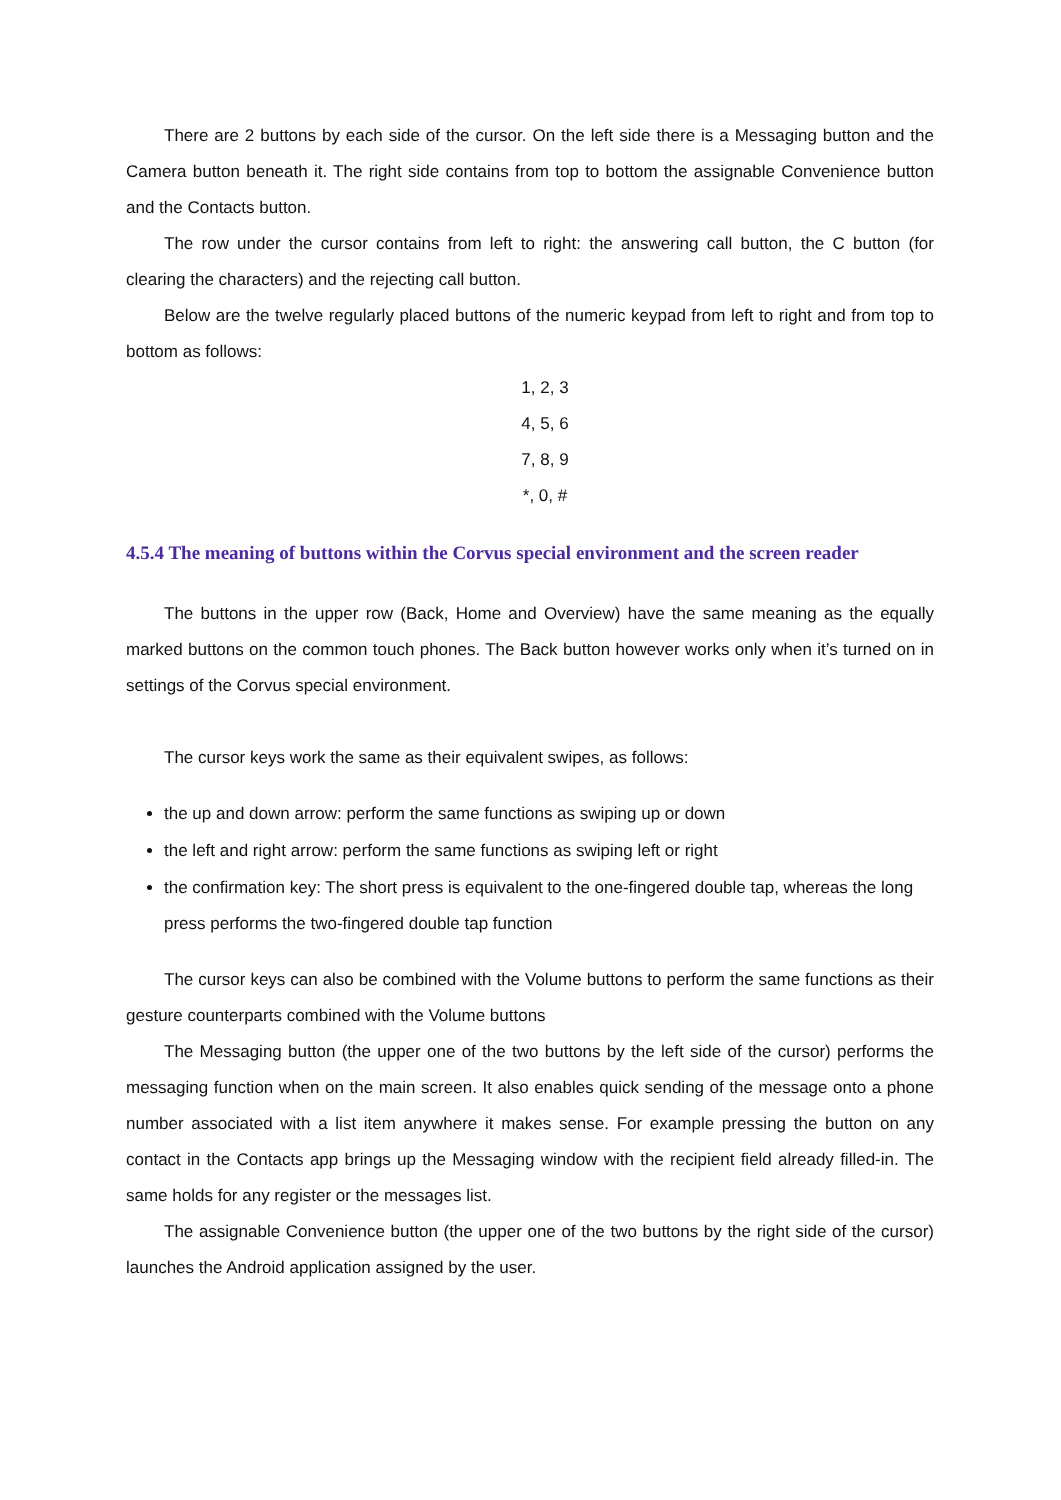There are 2 buttons by each side of the cursor. On the left side there is a Messaging button and the Camera button beneath it. The right side contains from top to bottom the assignable Convenience button and the Contacts button.
The row under the cursor contains from left to right: the answering call button, the C button (for clearing the characters) and the rejecting call button.
Below are the twelve regularly placed buttons of the numeric keypad from left to right and from top to bottom as follows:
1, 2, 3
4, 5, 6
7, 8, 9
*, 0, #
4.5.4 The meaning of buttons within the Corvus special environment and the screen reader
The buttons in the upper row (Back, Home and Overview) have the same meaning as the equally marked buttons on the common touch phones. The Back button however works only when it’s turned on in settings of the Corvus special environment.
The cursor keys work the same as their equivalent swipes, as follows:
the up and down arrow: perform the same functions as swiping up or down
the left and right arrow: perform the same functions as swiping left or right
the confirmation key: The short press is equivalent to the one-fingered double tap, whereas the long press performs the two-fingered double tap function
The cursor keys can also be combined with the Volume buttons to perform the same functions as their gesture counterparts combined with the Volume buttons
The Messaging button (the upper one of the two buttons by the left side of the cursor) performs the messaging function when on the main screen. It also enables quick sending of the message onto a phone number associated with a list item anywhere it makes sense. For example pressing the button on any contact in the Contacts app brings up the Messaging window with the recipient field already filled-in. The same holds for any register or the messages list.
The assignable Convenience button (the upper one of the two buttons by the right side of the cursor) launches the Android application assigned by the user.